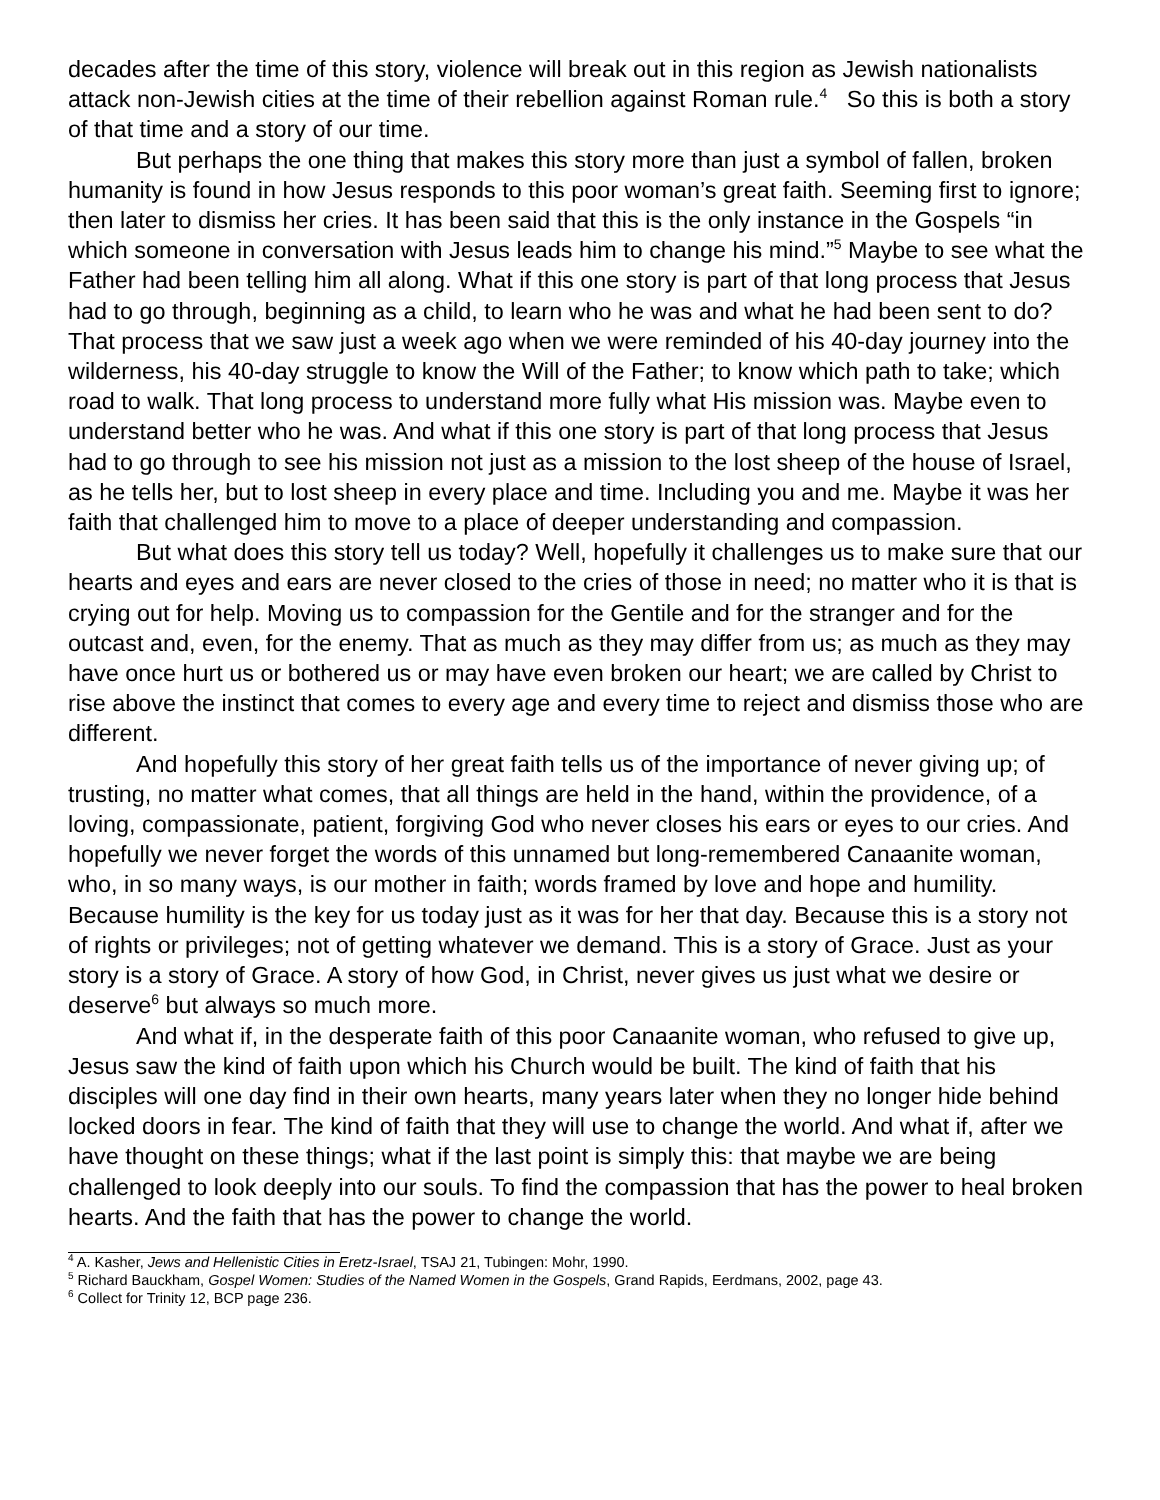decades after the time of this story, violence will break out in this region as Jewish nationalists attack non-Jewish cities at the time of their rebellion against Roman rule.<sup>4</sup> So this is both a story of that time and a story of our time.
But perhaps the one thing that makes this story more than just a symbol of fallen, broken humanity is found in how Jesus responds to this poor woman’s great faith. Seeming first to ignore; then later to dismiss her cries. It has been said that this is the only instance in the Gospels “in which someone in conversation with Jesus leads him to change his mind.”<sup>5</sup> Maybe to see what the Father had been telling him all along. What if this one story is part of that long process that Jesus had to go through, beginning as a child, to learn who he was and what he had been sent to do? That process that we saw just a week ago when we were reminded of his 40-day journey into the wilderness, his 40-day struggle to know the Will of the Father; to know which path to take; which road to walk. That long process to understand more fully what His mission was. Maybe even to understand better who he was. And what if this one story is part of that long process that Jesus had to go through to see his mission not just as a mission to the lost sheep of the house of Israel, as he tells her, but to lost sheep in every place and time. Including you and me. Maybe it was her faith that challenged him to move to a place of deeper understanding and compassion.
But what does this story tell us today? Well, hopefully it challenges us to make sure that our hearts and eyes and ears are never closed to the cries of those in need; no matter who it is that is crying out for help. Moving us to compassion for the Gentile and for the stranger and for the outcast and, even, for the enemy. That as much as they may differ from us; as much as they may have once hurt us or bothered us or may have even broken our heart; we are called by Christ to rise above the instinct that comes to every age and every time to reject and dismiss those who are different.
And hopefully this story of her great faith tells us of the importance of never giving up; of trusting, no matter what comes, that all things are held in the hand, within the providence, of a loving, compassionate, patient, forgiving God who never closes his ears or eyes to our cries. And hopefully we never forget the words of this unnamed but long-remembered Canaanite woman, who, in so many ways, is our mother in faith; words framed by love and hope and humility. Because humility is the key for us today just as it was for her that day. Because this is a story not of rights or privileges; not of getting whatever we demand. This is a story of Grace. Just as your story is a story of Grace. A story of how God, in Christ, never gives us just what we desire or deserve<sup>6</sup> but always so much more.
And what if, in the desperate faith of this poor Canaanite woman, who refused to give up, Jesus saw the kind of faith upon which his Church would be built. The kind of faith that his disciples will one day find in their own hearts, many years later when they no longer hide behind locked doors in fear. The kind of faith that they will use to change the world. And what if, after we have thought on these things; what if the last point is simply this: that maybe we are being challenged to look deeply into our souls. To find the compassion that has the power to heal broken hearts. And the faith that has the power to change the world.
<sup>4</sup> A. Kasher, Jews and Hellenistic Cities in Eretz-Israel, TSAJ 21, Tubingen: Mohr, 1990.
<sup>5</sup> Richard Bauckham, Gospel Women: Studies of the Named Women in the Gospels, Grand Rapids, Eerdmans, 2002, page 43.
<sup>6</sup> Collect for Trinity 12, BCP page 236.